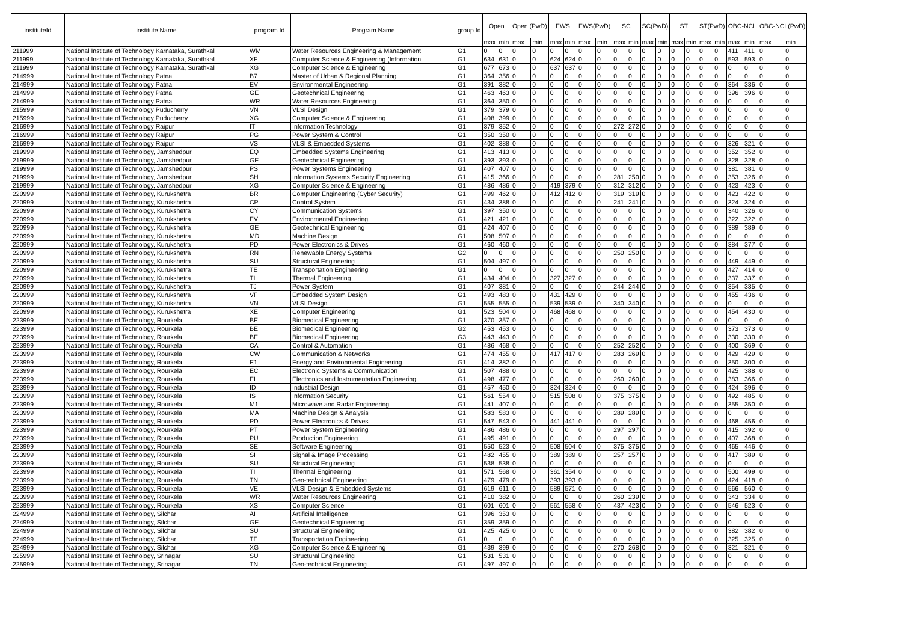| instituteId | institute Name | program Id | Program Name | group Id | Open | | Open (PwD) | | EWS | | EWS(PwD) | | SC | | SC(PwD) | | ST | | ST(PwD) | | OBC-NCL | | OBC-NCL(PwD) | |
| --- | --- | --- | --- | --- | --- | --- | --- | --- | --- | --- | --- | --- | --- | --- | --- | --- | --- | --- | --- | --- | --- | --- | --- | --- |
| | | | | | max | min | max | min | max | min | max | min | max | min | max | min | max | min | max | min | max | min | max | min |
| 211999 | National Institute of Technology Karnataka, Surathkal | WM | Water Resources Engineering & Management | G1 | 0 | 0 | 0 | 0 | 0 | 0 | 0 | 0 | 0 | 0 | 0 | 0 | 0 | 0 | 0 | 0 | 411 | 411 | 0 | 0 |
| 211999 | National Institute of Technology Karnataka, Surathkal | XF | Computer Science & Engineering (Information | G1 | 634 | 631 | 0 | 0 | 624 | 624 | 0 | 0 | 0 | 0 | 0 | 0 | 0 | 0 | 0 | 0 | 593 | 593 | 0 | 0 |
| 211999 | National Institute of Technology Karnataka, Surathkal | XG | Computer Science & Engineering | G1 | 677 | 673 | 0 | 0 | 637 | 637 | 0 | 0 | 0 | 0 | 0 | 0 | 0 | 0 | 0 | 0 | 0 | 0 | 0 | 0 |
| 214999 | National Institute of Technology Patna | B7 | Master of Urban & Regional Planning | G1 | 364 | 356 | 0 | 0 | 0 | 0 | 0 | 0 | 0 | 0 | 0 | 0 | 0 | 0 | 0 | 0 | 0 | 0 | 0 | 0 |
| 214999 | National Institute of Technology Patna | EV | Environmental Engineering | G1 | 391 | 382 | 0 | 0 | 0 | 0 | 0 | 0 | 0 | 0 | 0 | 0 | 0 | 0 | 0 | 0 | 364 | 336 | 0 | 0 |
| 214999 | National Institute of Technology Patna | GE | Geotechnical Engineering | G1 | 463 | 463 | 0 | 0 | 0 | 0 | 0 | 0 | 0 | 0 | 0 | 0 | 0 | 0 | 0 | 0 | 396 | 396 | 0 | 0 |
| 214999 | National Institute of Technology Patna | WR | Water Resources Engineering | G1 | 364 | 350 | 0 | 0 | 0 | 0 | 0 | 0 | 0 | 0 | 0 | 0 | 0 | 0 | 0 | 0 | 0 | 0 | 0 | 0 |
| 215999 | National Institute of Technology Puducherry | VN | VLSI Design | G1 | 379 | 379 | 0 | 0 | 0 | 0 | 0 | 0 | 0 | 0 | 0 | 0 | 0 | 0 | 0 | 0 | 0 | 0 | 0 | 0 |
| 215999 | National Institute of Technology Puducherry | XG | Computer Science & Engineering | G1 | 408 | 399 | 0 | 0 | 0 | 0 | 0 | 0 | 0 | 0 | 0 | 0 | 0 | 0 | 0 | 0 | 0 | 0 | 0 | 0 |
| 216999 | National Institute of Technology Raipur | IT | Information Technology | G1 | 379 | 352 | 0 | 0 | 0 | 0 | 0 | 0 | 272 | 272 | 0 | 0 | 0 | 0 | 0 | 0 | 0 | 0 | 0 | 0 |
| 216999 | National Institute of Technology Raipur | PG | Power System & Control | G1 | 350 | 350 | 0 | 0 | 0 | 0 | 0 | 0 | 0 | 0 | 0 | 0 | 0 | 0 | 0 | 0 | 0 | 0 | 0 | 0 |
| 216999 | National Institute of Technology Raipur | VS | VLSI & Embedded Systems | G1 | 402 | 388 | 0 | 0 | 0 | 0 | 0 | 0 | 0 | 0 | 0 | 0 | 0 | 0 | 0 | 0 | 326 | 321 | 0 | 0 |
| 219999 | National Institute of Technology, Jamshedpur | EQ | Embedded Systems Engineering | G1 | 413 | 413 | 0 | 0 | 0 | 0 | 0 | 0 | 0 | 0 | 0 | 0 | 0 | 0 | 0 | 0 | 352 | 352 | 0 | 0 |
| 219999 | National Institute of Technology, Jamshedpur | GE | Geotechnical Engineering | G1 | 393 | 393 | 0 | 0 | 0 | 0 | 0 | 0 | 0 | 0 | 0 | 0 | 0 | 0 | 0 | 0 | 328 | 328 | 0 | 0 |
| 219999 | National Institute of Technology, Jamshedpur | PS | Power Systems Engineering | G1 | 407 | 407 | 0 | 0 | 0 | 0 | 0 | 0 | 0 | 0 | 0 | 0 | 0 | 0 | 0 | 0 | 381 | 381 | 0 | 0 |
| 219999 | National Institute of Technology, Jamshedpur | SH | Information Systems Security Engineering | G1 | 415 | 366 | 0 | 0 | 0 | 0 | 0 | 0 | 281 | 250 | 0 | 0 | 0 | 0 | 0 | 0 | 353 | 326 | 0 | 0 |
| 219999 | National Institute of Technology, Jamshedpur | XG | Computer Science & Engineering | G1 | 486 | 486 | 0 | 0 | 419 | 379 | 0 | 0 | 312 | 312 | 0 | 0 | 0 | 0 | 0 | 0 | 423 | 423 | 0 | 0 |
| 220999 | National Institute of Technology, Kurukshetra | BR | Computer Engineering (Cyber Security) | G1 | 499 | 462 | 0 | 0 | 412 | 412 | 0 | 0 | 319 | 319 | 0 | 0 | 0 | 0 | 0 | 0 | 423 | 422 | 0 | 0 |
| 220999 | National Institute of Technology, Kurukshetra | CP | Control System | G1 | 434 | 388 | 0 | 0 | 0 | 0 | 0 | 0 | 241 | 241 | 0 | 0 | 0 | 0 | 0 | 0 | 324 | 324 | 0 | 0 |
| 220999 | National Institute of Technology, Kurukshetra | CY | Communication Systems | G1 | 397 | 350 | 0 | 0 | 0 | 0 | 0 | 0 | 0 | 0 | 0 | 0 | 0 | 0 | 0 | 0 | 340 | 326 | 0 | 0 |
| 220999 | National Institute of Technology, Kurukshetra | EV | Environmental Engineering | G1 | 421 | 421 | 0 | 0 | 0 | 0 | 0 | 0 | 0 | 0 | 0 | 0 | 0 | 0 | 0 | 0 | 322 | 322 | 0 | 0 |
| 220999 | National Institute of Technology, Kurukshetra | GE | Geotechnical Engineering | G1 | 424 | 407 | 0 | 0 | 0 | 0 | 0 | 0 | 0 | 0 | 0 | 0 | 0 | 0 | 0 | 0 | 389 | 389 | 0 | 0 |
| 220999 | National Institute of Technology, Kurukshetra | MD | Machine Design | G1 | 508 | 507 | 0 | 0 | 0 | 0 | 0 | 0 | 0 | 0 | 0 | 0 | 0 | 0 | 0 | 0 | 0 | 0 | 0 | 0 |
| 220999 | National Institute of Technology, Kurukshetra | PD | Power Electronics & Drives | G1 | 460 | 460 | 0 | 0 | 0 | 0 | 0 | 0 | 0 | 0 | 0 | 0 | 0 | 0 | 0 | 0 | 384 | 377 | 0 | 0 |
| 220999 | National Institute of Technology, Kurukshetra | RN | Renewable Energy Systems | G2 | 0 | 0 | 0 | 0 | 0 | 0 | 0 | 0 | 250 | 250 | 0 | 0 | 0 | 0 | 0 | 0 | 0 | 0 | 0 | 0 |
| 220999 | National Institute of Technology, Kurukshetra | SU | Structural Engineering | G1 | 504 | 497 | 0 | 0 | 0 | 0 | 0 | 0 | 0 | 0 | 0 | 0 | 0 | 0 | 0 | 0 | 449 | 449 | 0 | 0 |
| 220999 | National Institute of Technology, Kurukshetra | TE | Transportation Engineering | G1 | 0 | 0 | 0 | 0 | 0 | 0 | 0 | 0 | 0 | 0 | 0 | 0 | 0 | 0 | 0 | 0 | 427 | 414 | 0 | 0 |
| 220999 | National Institute of Technology, Kurukshetra | TI | Thermal Engineering | G1 | 434 | 404 | 0 | 0 | 327 | 327 | 0 | 0 | 0 | 0 | 0 | 0 | 0 | 0 | 0 | 0 | 337 | 337 | 0 | 0 |
| 220999 | National Institute of Technology, Kurukshetra | TJ | Power System | G1 | 407 | 381 | 0 | 0 | 0 | 0 | 0 | 0 | 244 | 244 | 0 | 0 | 0 | 0 | 0 | 0 | 354 | 335 | 0 | 0 |
| 220999 | National Institute of Technology, Kurukshetra | VF | Embedded System Design | G1 | 493 | 483 | 0 | 0 | 431 | 429 | 0 | 0 | 0 | 0 | 0 | 0 | 0 | 0 | 0 | 0 | 455 | 436 | 0 | 0 |
| 220999 | National Institute of Technology, Kurukshetra | VN | VLSI Design | G1 | 555 | 555 | 0 | 0 | 539 | 539 | 0 | 0 | 340 | 340 | 0 | 0 | 0 | 0 | 0 | 0 | 0 | 0 | 0 | 0 |
| 220999 | National Institute of Technology, Kurukshetra | XE | Computer Engineering | G1 | 523 | 504 | 0 | 0 | 468 | 468 | 0 | 0 | 0 | 0 | 0 | 0 | 0 | 0 | 0 | 0 | 454 | 430 | 0 | 0 |
| 223999 | National Institute of Technology, Rourkela | BE | Biomedical Engineering | G1 | 370 | 357 | 0 | 0 | 0 | 0 | 0 | 0 | 0 | 0 | 0 | 0 | 0 | 0 | 0 | 0 | 0 | 0 | 0 | 0 |
| 223999 | National Institute of Technology, Rourkela | BE | Biomedical Engineering | G2 | 453 | 453 | 0 | 0 | 0 | 0 | 0 | 0 | 0 | 0 | 0 | 0 | 0 | 0 | 0 | 0 | 373 | 373 | 0 | 0 |
| 223999 | National Institute of Technology, Rourkela | BE | Biomedical Engineering | G3 | 443 | 443 | 0 | 0 | 0 | 0 | 0 | 0 | 0 | 0 | 0 | 0 | 0 | 0 | 0 | 0 | 330 | 330 | 0 | 0 |
| 223999 | National Institute of Technology, Rourkela | CA | Control & Automation | G1 | 486 | 468 | 0 | 0 | 0 | 0 | 0 | 0 | 252 | 252 | 0 | 0 | 0 | 0 | 0 | 0 | 400 | 369 | 0 | 0 |
| 223999 | National Institute of Technology, Rourkela | CW | Communication & Networks | G1 | 474 | 455 | 0 | 0 | 417 | 417 | 0 | 0 | 283 | 269 | 0 | 0 | 0 | 0 | 0 | 0 | 429 | 429 | 0 | 0 |
| 223999 | National Institute of Technology, Rourkela | E1 | Energy and Environmental Engineering | G1 | 414 | 382 | 0 | 0 | 0 | 0 | 0 | 0 | 0 | 0 | 0 | 0 | 0 | 0 | 0 | 0 | 350 | 300 | 0 | 0 |
| 223999 | National Institute of Technology, Rourkela | EC | Electronic Systems & Communication | G1 | 507 | 488 | 0 | 0 | 0 | 0 | 0 | 0 | 0 | 0 | 0 | 0 | 0 | 0 | 0 | 0 | 425 | 388 | 0 | 0 |
| 223999 | National Institute of Technology, Rourkela | EI | Electronics and Instrumentation Engineering | G1 | 498 | 477 | 0 | 0 | 0 | 0 | 0 | 0 | 260 | 260 | 0 | 0 | 0 | 0 | 0 | 0 | 383 | 366 | 0 | 0 |
| 223999 | National Institute of Technology, Rourkela | ID | Industrial Design | G1 | 457 | 450 | 0 | 0 | 324 | 324 | 0 | 0 | 0 | 0 | 0 | 0 | 0 | 0 | 0 | 0 | 424 | 396 | 0 | 0 |
| 223999 | National Institute of Technology, Rourkela | IS | Information Security | G1 | 561 | 554 | 0 | 0 | 515 | 508 | 0 | 0 | 375 | 375 | 0 | 0 | 0 | 0 | 0 | 0 | 492 | 485 | 0 | 0 |
| 223999 | National Institute of Technology, Rourkela | M1 | Microwave and Radar Engineering | G1 | 441 | 407 | 0 | 0 | 0 | 0 | 0 | 0 | 0 | 0 | 0 | 0 | 0 | 0 | 0 | 0 | 355 | 350 | 0 | 0 |
| 223999 | National Institute of Technology, Rourkela | MA | Machine Design & Analysis | G1 | 583 | 583 | 0 | 0 | 0 | 0 | 0 | 0 | 289 | 289 | 0 | 0 | 0 | 0 | 0 | 0 | 0 | 0 | 0 | 0 |
| 223999 | National Institute of Technology, Rourkela | PD | Power Electronics & Drives | G1 | 547 | 543 | 0 | 0 | 441 | 441 | 0 | 0 | 0 | 0 | 0 | 0 | 0 | 0 | 0 | 0 | 468 | 456 | 0 | 0 |
| 223999 | National Institute of Technology, Rourkela | PT | Power System Engineering | G1 | 486 | 486 | 0 | 0 | 0 | 0 | 0 | 0 | 297 | 297 | 0 | 0 | 0 | 0 | 0 | 0 | 415 | 392 | 0 | 0 |
| 223999 | National Institute of Technology, Rourkela | PU | Production Engineering | G1 | 495 | 491 | 0 | 0 | 0 | 0 | 0 | 0 | 0 | 0 | 0 | 0 | 0 | 0 | 0 | 0 | 407 | 368 | 0 | 0 |
| 223999 | National Institute of Technology, Rourkela | SE | Software Engineering | G1 | 550 | 523 | 0 | 0 | 508 | 504 | 0 | 0 | 375 | 375 | 0 | 0 | 0 | 0 | 0 | 0 | 465 | 446 | 0 | 0 |
| 223999 | National Institute of Technology, Rourkela | SI | Signal & Image Processing | G1 | 482 | 455 | 0 | 0 | 389 | 389 | 0 | 0 | 257 | 257 | 0 | 0 | 0 | 0 | 0 | 0 | 417 | 389 | 0 | 0 |
| 223999 | National Institute of Technology, Rourkela | SU | Structural Engineering | G1 | 538 | 538 | 0 | 0 | 0 | 0 | 0 | 0 | 0 | 0 | 0 | 0 | 0 | 0 | 0 | 0 | 0 | 0 | 0 | 0 |
| 223999 | National Institute of Technology, Rourkela | TI | Thermal Engineering | G1 | 571 | 568 | 0 | 0 | 361 | 354 | 0 | 0 | 0 | 0 | 0 | 0 | 0 | 0 | 0 | 0 | 500 | 499 | 0 | 0 |
| 223999 | National Institute of Technology, Rourkela | TN | Geo-technical Engineering | G1 | 479 | 479 | 0 | 0 | 393 | 393 | 0 | 0 | 0 | 0 | 0 | 0 | 0 | 0 | 0 | 0 | 424 | 418 | 0 | 0 |
| 223999 | National Institute of Technology, Rourkela | VE | VLSI Design & Embedded Systems | G1 | 619 | 611 | 0 | 0 | 589 | 571 | 0 | 0 | 0 | 0 | 0 | 0 | 0 | 0 | 0 | 0 | 566 | 560 | 0 | 0 |
| 223999 | National Institute of Technology, Rourkela | WR | Water Resources Engineering | G1 | 410 | 382 | 0 | 0 | 0 | 0 | 0 | 0 | 260 | 239 | 0 | 0 | 0 | 0 | 0 | 0 | 343 | 334 | 0 | 0 |
| 223999 | National Institute of Technology, Rourkela | XS | Computer Science | G1 | 601 | 601 | 0 | 0 | 561 | 558 | 0 | 0 | 437 | 423 | 0 | 0 | 0 | 0 | 0 | 0 | 546 | 523 | 0 | 0 |
| 224999 | National Institute of Technology, Silchar | AI | Artificial Intelligence | G1 | 396 | 353 | 0 | 0 | 0 | 0 | 0 | 0 | 0 | 0 | 0 | 0 | 0 | 0 | 0 | 0 | 0 | 0 | 0 | 0 |
| 224999 | National Institute of Technology, Silchar | GE | Geotechnical Engineering | G1 | 359 | 359 | 0 | 0 | 0 | 0 | 0 | 0 | 0 | 0 | 0 | 0 | 0 | 0 | 0 | 0 | 0 | 0 | 0 | 0 |
| 224999 | National Institute of Technology, Silchar | SU | Structural Engineering | G1 | 425 | 425 | 0 | 0 | 0 | 0 | 0 | 0 | 0 | 0 | 0 | 0 | 0 | 0 | 0 | 0 | 382 | 382 | 0 | 0 |
| 224999 | National Institute of Technology, Silchar | TE | Transportation Engineering | G1 | 0 | 0 | 0 | 0 | 0 | 0 | 0 | 0 | 0 | 0 | 0 | 0 | 0 | 0 | 0 | 0 | 325 | 325 | 0 | 0 |
| 224999 | National Institute of Technology, Silchar | XG | Computer Science & Engineering | G1 | 439 | 399 | 0 | 0 | 0 | 0 | 0 | 0 | 270 | 268 | 0 | 0 | 0 | 0 | 0 | 0 | 321 | 321 | 0 | 0 |
| 225999 | National Institute of Technology, Srinagar | SU | Structural Engineering | G1 | 531 | 531 | 0 | 0 | 0 | 0 | 0 | 0 | 0 | 0 | 0 | 0 | 0 | 0 | 0 | 0 | 0 | 0 | 0 | 0 |
| 225999 | National Institute of Technology, Srinagar | TN | Geo-technical Engineering | G1 | 497 | 497 | 0 | 0 | 0 | 0 | 0 | 0 | 0 | 0 | 0 | 0 | 0 | 0 | 0 | 0 | 0 | 0 | 0 | 0 |